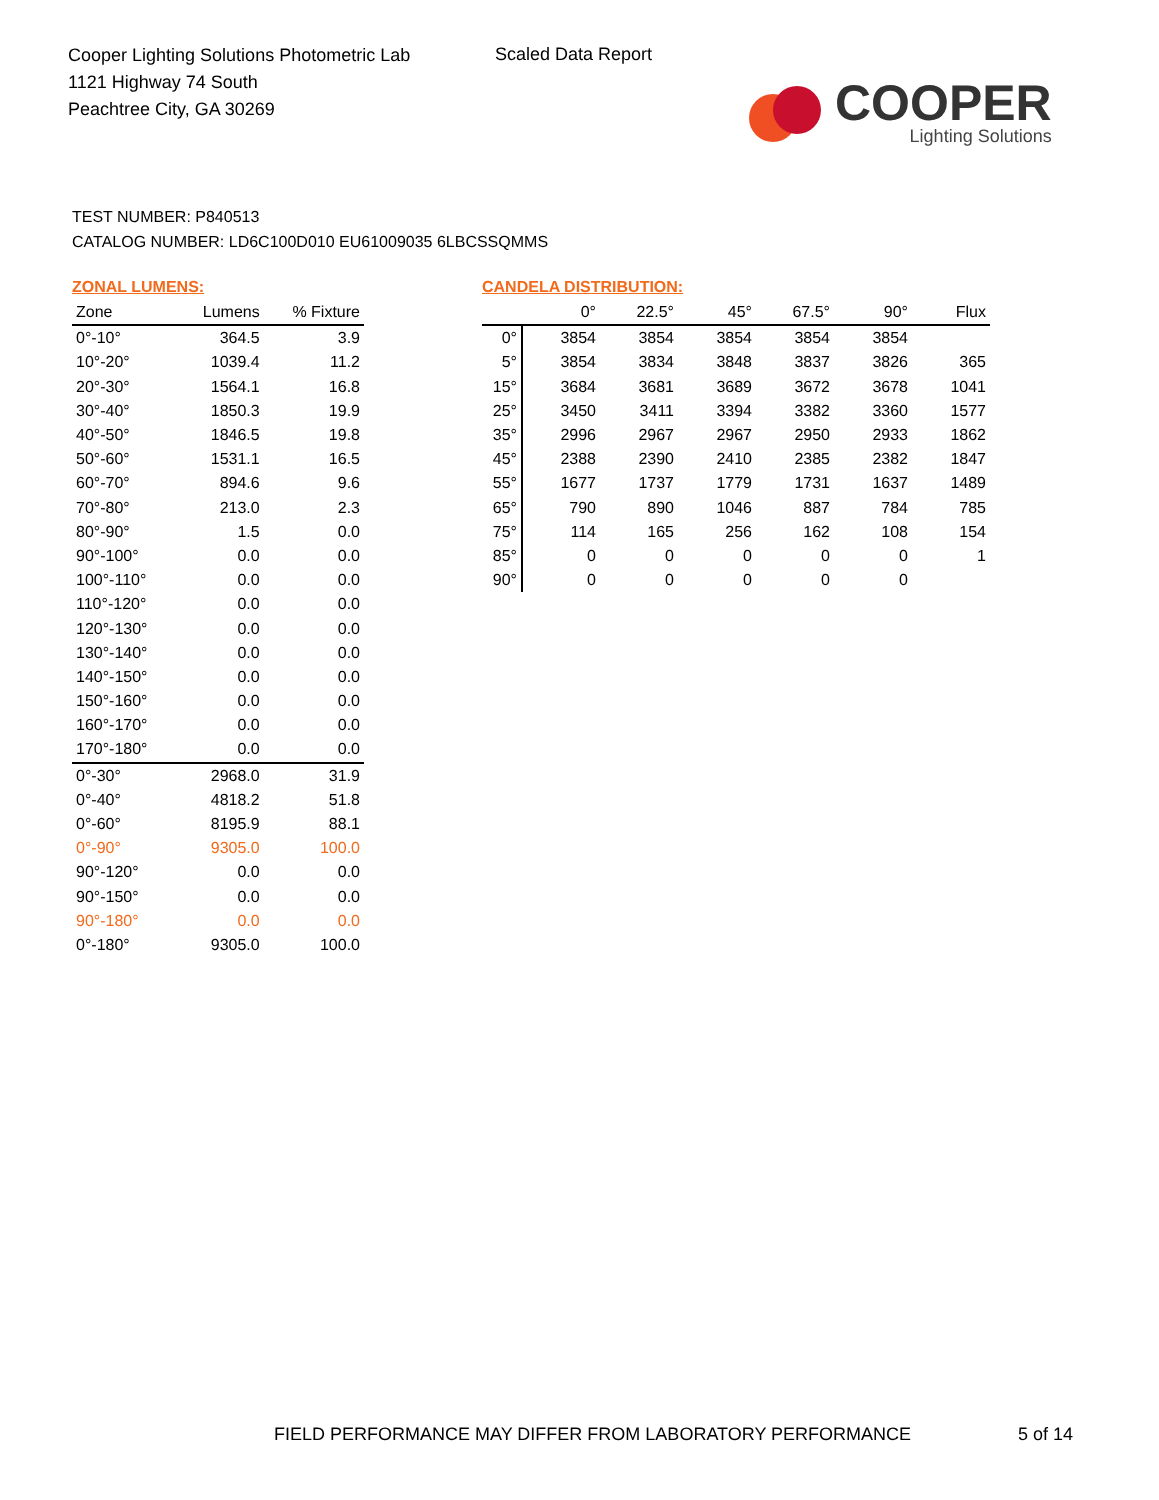Cooper Lighting Solutions Photometric Lab
1121 Highway 74 South
Peachtree City, GA 30269
Scaled Data Report
COOPER
Lighting Solutions
TEST NUMBER: P840513
CATALOG NUMBER: LD6C100D010 EU61009035 6LBCSSQMMS
ZONAL LUMENS:
| Zone | Lumens | % Fixture |
| --- | --- | --- |
| 0°-10° | 364.5 | 3.9 |
| 10°-20° | 1039.4 | 11.2 |
| 20°-30° | 1564.1 | 16.8 |
| 30°-40° | 1850.3 | 19.9 |
| 40°-50° | 1846.5 | 19.8 |
| 50°-60° | 1531.1 | 16.5 |
| 60°-70° | 894.6 | 9.6 |
| 70°-80° | 213.0 | 2.3 |
| 80°-90° | 1.5 | 0.0 |
| 90°-100° | 0.0 | 0.0 |
| 100°-110° | 0.0 | 0.0 |
| 110°-120° | 0.0 | 0.0 |
| 120°-130° | 0.0 | 0.0 |
| 130°-140° | 0.0 | 0.0 |
| 140°-150° | 0.0 | 0.0 |
| 150°-160° | 0.0 | 0.0 |
| 160°-170° | 0.0 | 0.0 |
| 170°-180° | 0.0 | 0.0 |
| 0°-30° | 2968.0 | 31.9 |
| 0°-40° | 4818.2 | 51.8 |
| 0°-60° | 8195.9 | 88.1 |
| 0°-90° | 9305.0 | 100.0 |
| 90°-120° | 0.0 | 0.0 |
| 90°-150° | 0.0 | 0.0 |
| 90°-180° | 0.0 | 0.0 |
| 0°-180° | 9305.0 | 100.0 |
CANDELA DISTRIBUTION:
| | 0° | 22.5° | 45° | 67.5° | 90° | Flux |
| --- | --- | --- | --- | --- | --- | --- |
| 0° | 3854 | 3854 | 3854 | 3854 | 3854 | |
| 5° | 3854 | 3834 | 3848 | 3837 | 3826 | 365 |
| 15° | 3684 | 3681 | 3689 | 3672 | 3678 | 1041 |
| 25° | 3450 | 3411 | 3394 | 3382 | 3360 | 1577 |
| 35° | 2996 | 2967 | 2967 | 2950 | 2933 | 1862 |
| 45° | 2388 | 2390 | 2410 | 2385 | 2382 | 1847 |
| 55° | 1677 | 1737 | 1779 | 1731 | 1637 | 1489 |
| 65° | 790 | 890 | 1046 | 887 | 784 | 785 |
| 75° | 114 | 165 | 256 | 162 | 108 | 154 |
| 85° | 0 | 0 | 0 | 0 | 0 | 1 |
| 90° | 0 | 0 | 0 | 0 | 0 | |
FIELD PERFORMANCE MAY DIFFER FROM LABORATORY PERFORMANCE
5 of 14